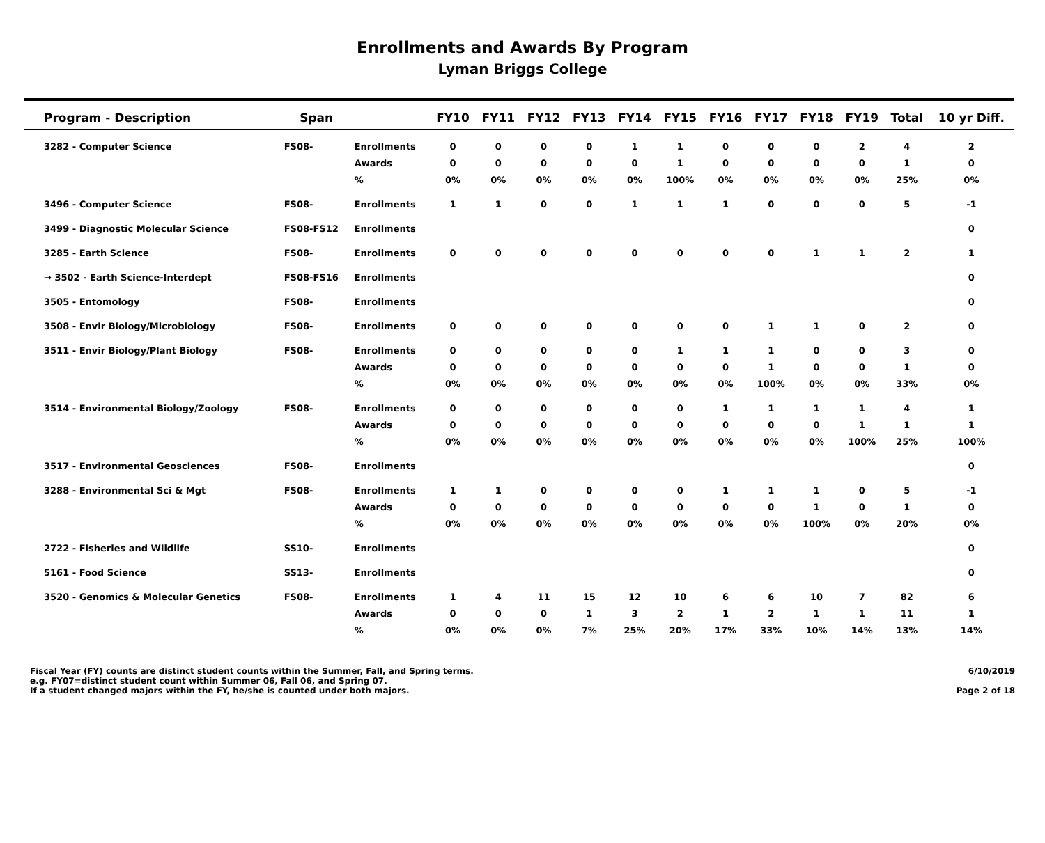Enrollments and Awards By Program
Lyman Briggs College
| Program - Description | Span | | FY10 | FY11 | FY12 | FY13 | FY14 | FY15 | FY16 | FY17 | FY18 | FY19 | Total | 10 yr Diff. |
| --- | --- | --- | --- | --- | --- | --- | --- | --- | --- | --- | --- | --- | --- | --- |
| 3282 - Computer Science | FS08- | Enrollments | 0 | 0 | 0 | 0 | 1 | 1 | 0 | 0 | 0 | 2 | 4 | 2 |
| | | Awards | 0 | 0 | 0 | 0 | 0 | 1 | 0 | 0 | 0 | 0 | 1 | 0 |
| | | % | 0% | 0% | 0% | 0% | 0% | 100% | 0% | 0% | 0% | 0% | 25% | 0% |
| 3496 - Computer Science | FS08- | Enrollments | 1 | 1 | 0 | 0 | 1 | 1 | 1 | 0 | 0 | 0 | 5 | -1 |
| 3499 - Diagnostic Molecular Science | FS08-FS12 | Enrollments | | | | | | | | | | | | 0 |
| 3285 - Earth Science | FS08- | Enrollments | 0 | 0 | 0 | 0 | 0 | 0 | 0 | 0 | 1 | 1 | 2 | 1 |
| → 3502 - Earth Science-Interdept | FS08-FS16 | Enrollments | | | | | | | | | | | | 0 |
| 3505 - Entomology | FS08- | Enrollments | | | | | | | | | | | | 0 |
| 3508 - Envir Biology/Microbiology | FS08- | Enrollments | 0 | 0 | 0 | 0 | 0 | 0 | 0 | 1 | 1 | 0 | 2 | 0 |
| 3511 - Envir Biology/Plant Biology | FS08- | Enrollments | 0 | 0 | 0 | 0 | 0 | 1 | 1 | 1 | 0 | 0 | 3 | 0 |
| | | Awards | 0 | 0 | 0 | 0 | 0 | 0 | 0 | 1 | 0 | 0 | 1 | 0 |
| | | % | 0% | 0% | 0% | 0% | 0% | 0% | 0% | 100% | 0% | 0% | 33% | 0% |
| 3514 - Environmental Biology/Zoology | FS08- | Enrollments | 0 | 0 | 0 | 0 | 0 | 0 | 1 | 1 | 1 | 1 | 4 | 1 |
| | | Awards | 0 | 0 | 0 | 0 | 0 | 0 | 0 | 0 | 0 | 1 | 1 | 1 |
| | | % | 0% | 0% | 0% | 0% | 0% | 0% | 0% | 0% | 0% | 100% | 25% | 100% |
| 3517 - Environmental Geosciences | FS08- | Enrollments | | | | | | | | | | | | 0 |
| 3288 - Environmental Sci & Mgt | FS08- | Enrollments | 1 | 1 | 0 | 0 | 0 | 0 | 1 | 1 | 1 | 0 | 5 | -1 |
| | | Awards | 0 | 0 | 0 | 0 | 0 | 0 | 0 | 0 | 1 | 0 | 1 | 0 |
| | | % | 0% | 0% | 0% | 0% | 0% | 0% | 0% | 0% | 100% | 0% | 20% | 0% |
| 2722 - Fisheries and Wildlife | SS10- | Enrollments | | | | | | | | | | | | 0 |
| 5161 - Food Science | SS13- | Enrollments | | | | | | | | | | | | 0 |
| 3520 - Genomics & Molecular Genetics | FS08- | Enrollments | 1 | 4 | 11 | 15 | 12 | 10 | 6 | 6 | 10 | 7 | 82 | 6 |
| | | Awards | 0 | 0 | 0 | 1 | 3 | 2 | 1 | 2 | 1 | 1 | 11 | 1 |
| | | % | 0% | 0% | 0% | 7% | 25% | 20% | 17% | 33% | 10% | 14% | 13% | 14% |
Fiscal Year (FY) counts are distinct student counts within the Summer, Fall, and Spring terms.
e.g. FY07=distinct student count within Summer 06, Fall 06, and Spring 07.
If a student changed majors within the FY, he/she is counted under both majors.
6/10/2019
Page 2 of 18